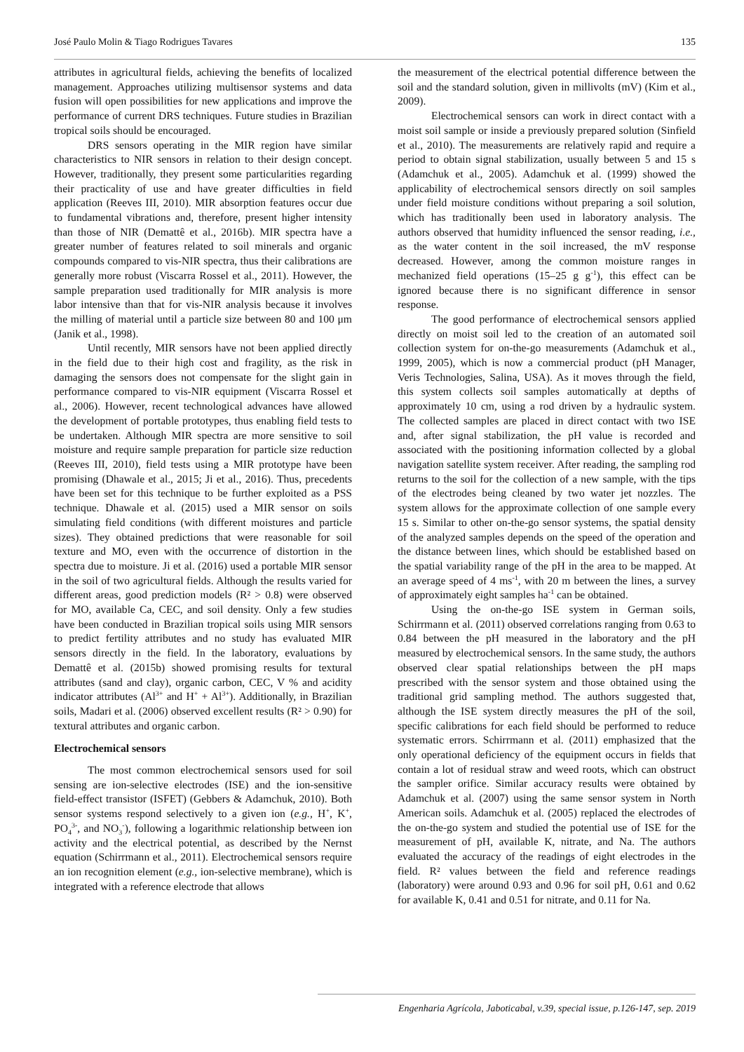José Paulo Molin & Tiago Rodrigues Tavares 135
attributes in agricultural fields, achieving the benefits of localized management. Approaches utilizing multisensor systems and data fusion will open possibilities for new applications and improve the performance of current DRS techniques. Future studies in Brazilian tropical soils should be encouraged.
DRS sensors operating in the MIR region have similar characteristics to NIR sensors in relation to their design concept. However, traditionally, they present some particularities regarding their practicality of use and have greater difficulties in field application (Reeves III, 2010). MIR absorption features occur due to fundamental vibrations and, therefore, present higher intensity than those of NIR (Demattê et al., 2016b). MIR spectra have a greater number of features related to soil minerals and organic compounds compared to vis-NIR spectra, thus their calibrations are generally more robust (Viscarra Rossel et al., 2011). However, the sample preparation used traditionally for MIR analysis is more labor intensive than that for vis-NIR analysis because it involves the milling of material until a particle size between 80 and 100 μm (Janik et al., 1998).
Until recently, MIR sensors have not been applied directly in the field due to their high cost and fragility, as the risk in damaging the sensors does not compensate for the slight gain in performance compared to vis-NIR equipment (Viscarra Rossel et al., 2006). However, recent technological advances have allowed the development of portable prototypes, thus enabling field tests to be undertaken. Although MIR spectra are more sensitive to soil moisture and require sample preparation for particle size reduction (Reeves III, 2010), field tests using a MIR prototype have been promising (Dhawale et al., 2015; Ji et al., 2016). Thus, precedents have been set for this technique to be further exploited as a PSS technique. Dhawale et al. (2015) used a MIR sensor on soils simulating field conditions (with different moistures and particle sizes). They obtained predictions that were reasonable for soil texture and MO, even with the occurrence of distortion in the spectra due to moisture. Ji et al. (2016) used a portable MIR sensor in the soil of two agricultural fields. Although the results varied for different areas, good prediction models (R² > 0.8) were observed for MO, available Ca, CEC, and soil density. Only a few studies have been conducted in Brazilian tropical soils using MIR sensors to predict fertility attributes and no study has evaluated MIR sensors directly in the field. In the laboratory, evaluations by Demattê et al. (2015b) showed promising results for textural attributes (sand and clay), organic carbon, CEC, V % and acidity indicator attributes (Al<sup>3+</sup> and H<sup>+</sup> + Al<sup>3+</sup>). Additionally, in Brazilian soils, Madari et al. (2006) observed excellent results (R² > 0.90) for textural attributes and organic carbon.
Electrochemical sensors
The most common electrochemical sensors used for soil sensing are ion-selective electrodes (ISE) and the ion-sensitive field-effect transistor (ISFET) (Gebbers & Adamchuk, 2010). Both sensor systems respond selectively to a given ion (e.g., H<sup>+</sup>, K<sup>+</sup>, PO<sub>4</sub><sup>3-</sup>, and NO<sub>3</sub><sup>-</sup>), following a logarithmic relationship between ion activity and the electrical potential, as described by the Nernst equation (Schirrmann et al., 2011). Electrochemical sensors require an ion recognition element (e.g., ion-selective membrane), which is integrated with a reference electrode that allows
the measurement of the electrical potential difference between the soil and the standard solution, given in millivolts (mV) (Kim et al., 2009).
Electrochemical sensors can work in direct contact with a moist soil sample or inside a previously prepared solution (Sinfield et al., 2010). The measurements are relatively rapid and require a period to obtain signal stabilization, usually between 5 and 15 s (Adamchuk et al., 2005). Adamchuk et al. (1999) showed the applicability of electrochemical sensors directly on soil samples under field moisture conditions without preparing a soil solution, which has traditionally been used in laboratory analysis. The authors observed that humidity influenced the sensor reading, i.e., as the water content in the soil increased, the mV response decreased. However, among the common moisture ranges in mechanized field operations (15–25 g g<sup>-1</sup>), this effect can be ignored because there is no significant difference in sensor response.
The good performance of electrochemical sensors applied directly on moist soil led to the creation of an automated soil collection system for on-the-go measurements (Adamchuk et al., 1999, 2005), which is now a commercial product (pH Manager, Veris Technologies, Salina, USA). As it moves through the field, this system collects soil samples automatically at depths of approximately 10 cm, using a rod driven by a hydraulic system. The collected samples are placed in direct contact with two ISE and, after signal stabilization, the pH value is recorded and associated with the positioning information collected by a global navigation satellite system receiver. After reading, the sampling rod returns to the soil for the collection of a new sample, with the tips of the electrodes being cleaned by two water jet nozzles. The system allows for the approximate collection of one sample every 15 s. Similar to other on-the-go sensor systems, the spatial density of the analyzed samples depends on the speed of the operation and the distance between lines, which should be established based on the spatial variability range of the pH in the area to be mapped. At an average speed of 4 ms<sup>-1</sup>, with 20 m between the lines, a survey of approximately eight samples ha<sup>-1</sup> can be obtained.
Using the on-the-go ISE system in German soils, Schirrmann et al. (2011) observed correlations ranging from 0.63 to 0.84 between the pH measured in the laboratory and the pH measured by electrochemical sensors. In the same study, the authors observed clear spatial relationships between the pH maps prescribed with the sensor system and those obtained using the traditional grid sampling method. The authors suggested that, although the ISE system directly measures the pH of the soil, specific calibrations for each field should be performed to reduce systematic errors. Schirrmann et al. (2011) emphasized that the only operational deficiency of the equipment occurs in fields that contain a lot of residual straw and weed roots, which can obstruct the sampler orifice. Similar accuracy results were obtained by Adamchuk et al. (2007) using the same sensor system in North American soils. Adamchuk et al. (2005) replaced the electrodes of the on-the-go system and studied the potential use of ISE for the measurement of pH, available K, nitrate, and Na. The authors evaluated the accuracy of the readings of eight electrodes in the field. R² values between the field and reference readings (laboratory) were around 0.93 and 0.96 for soil pH, 0.61 and 0.62 for available K, 0.41 and 0.51 for nitrate, and 0.11 for Na.
Engenharia Agrícola, Jaboticabal, v.39, special issue, p.126-147, sep. 2019